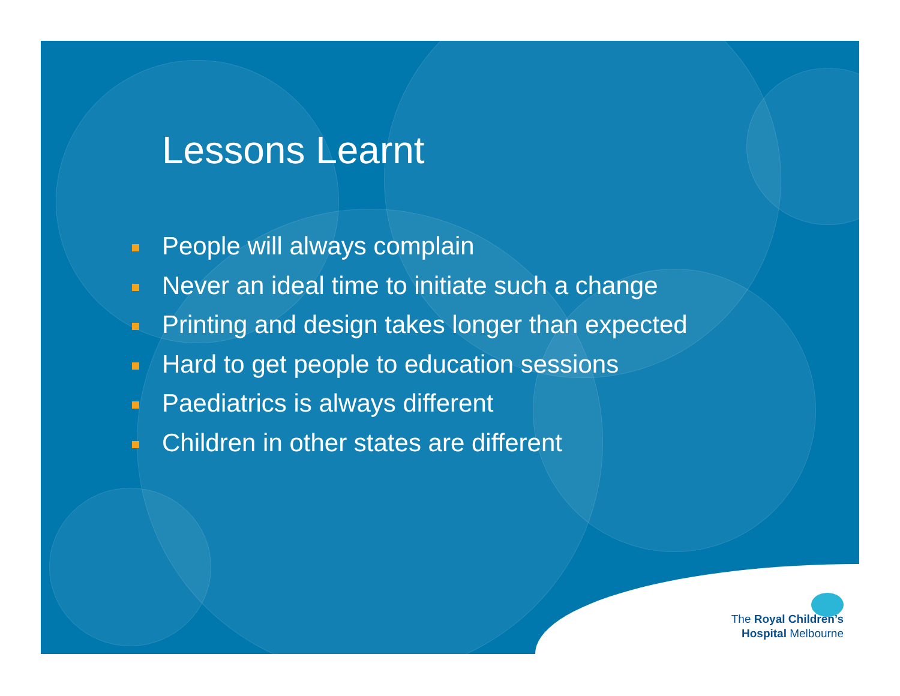Lessons Learnt
People will always complain
Never an ideal time to initiate such a change
Printing and design takes longer than expected
Hard to get people to education sessions
Paediatrics is always different
Children in other states are different
The Royal Children’s
Hospital Melbourne